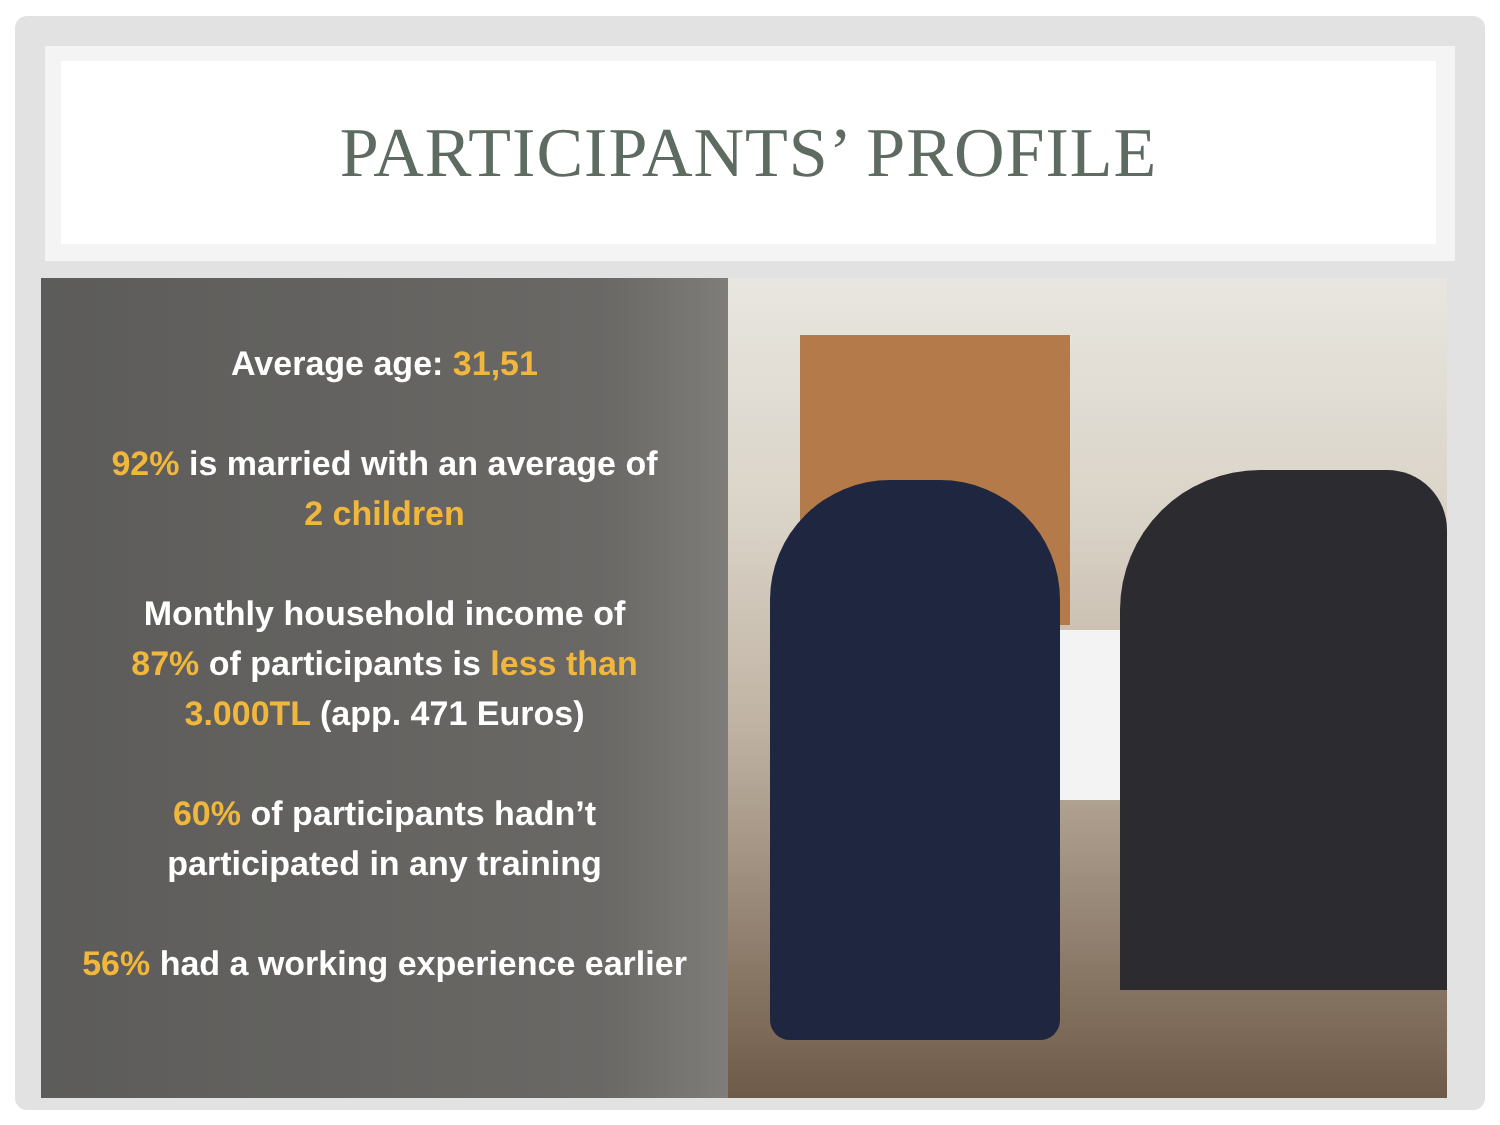PARTICIPANTS’ PROFILE
Average age: 31,51
92% is married with an average of
2 children
Monthly household income of
87% of participants is less than
3.000TL (app. 471 Euros)
60% of participants hadn’t
participated in any training
56% had a working experience earlier